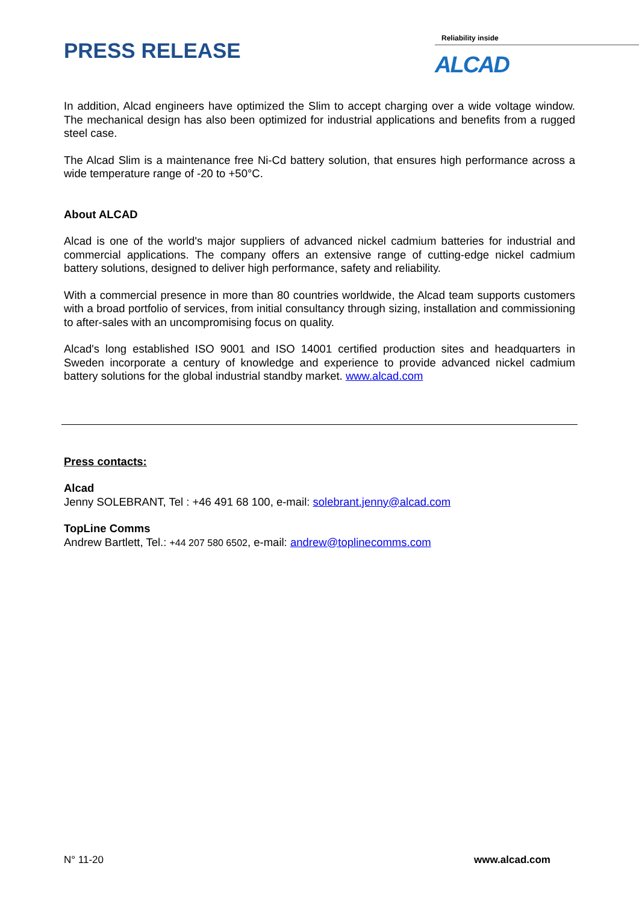PRESS RELEASE
Reliability inside
ALCAD
In addition, Alcad engineers have optimized the Slim to accept charging over a wide voltage window. The mechanical design has also been optimized for industrial applications and benefits from a rugged steel case.
The Alcad Slim is a maintenance free Ni-Cd battery solution, that ensures high performance across a wide temperature range of -20 to +50°C.
About ALCAD
Alcad is one of the world's major suppliers of advanced nickel cadmium batteries for industrial and commercial applications. The company offers an extensive range of cutting-edge nickel cadmium battery solutions, designed to deliver high performance, safety and reliability.
With a commercial presence in more than 80 countries worldwide, the Alcad team supports customers with a broad portfolio of services, from initial consultancy through sizing, installation and commissioning to after-sales with an uncompromising focus on quality.
Alcad's long established ISO 9001 and ISO 14001 certified production sites and headquarters in Sweden incorporate a century of knowledge and experience to provide advanced nickel cadmium battery solutions for the global industrial standby market. www.alcad.com
Press contacts:
Alcad
Jenny SOLEBRANT, Tel : +46 491 68 100, e-mail: solebrant.jenny@alcad.com
TopLine Comms
Andrew Bartlett, Tel.: +44 207 580 6502, e-mail: andrew@toplinecomms.com
N° 11-20 www.alcad.com